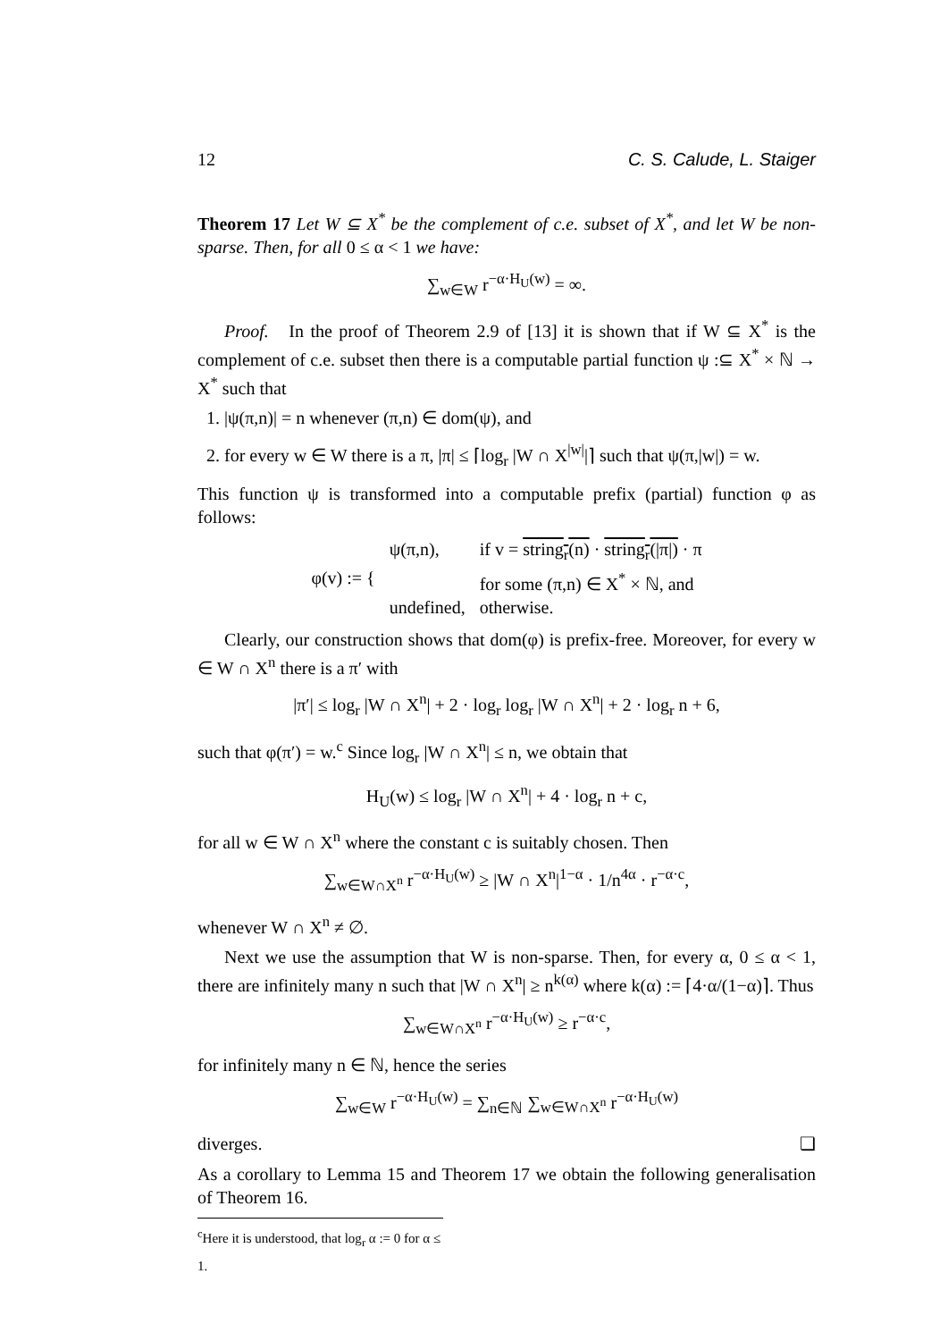12 C. S. Calude, L. Staiger
Theorem 17 Let W ⊆ X<sup>*</sup> be the complement of c.e. subset of X<sup>*</sup>, and let W be non-sparse. Then, for all 0 ≤ α < 1 we have:
∑<sub>w∈W</sub> r<sup>−α·H<sub>U</sub>(w)</sup> = ∞.
Proof. In the proof of Theorem 2.9 of [13] it is shown that if W ⊆ X<sup>*</sup> is the complement of c.e. subset then there is a computable partial function ψ :⊆ X<sup>*</sup> × ℕ → X<sup>*</sup> such that
1. |ψ(π,n)| = n whenever (π,n) ∈ dom(ψ), and
2. for every w ∈ W there is a π, |π| ≤ ⌈log<sub>r</sub> |W ∩ X<sup>|w|</sup>|⌉ such that ψ(π,|w|) = w.
This function ψ is transformed into a computable prefix (partial) function φ as follows:
| φ(v) := { | ψ(π,n), | if v = string<sub>r</sub>(n) · string<sub>r</sub>(/π/) · π |
| | | for some (π,n) ∈ X<sup>*</sup> × ℕ, and |
| | undefined, | otherwise. |
Clearly, our construction shows that dom(φ) is prefix-free. Moreover, for every w ∈ W ∩ X<sup>n</sup> there is a π′ with
|π′| ≤ log<sub>r</sub> |W ∩ X<sup>n</sup>| + 2 · log<sub>r</sub> log<sub>r</sub> |W ∩ X<sup>n</sup>| + 2 · log<sub>r</sub> n + 6,
such that φ(π′) = w.<sup>c</sup> Since log<sub>r</sub> |W ∩ X<sup>n</sup>| ≤ n, we obtain that
H<sub>U</sub>(w) ≤ log<sub>r</sub> |W ∩ X<sup>n</sup>| + 4 · log<sub>r</sub> n + c,
for all w ∈ W ∩ X<sup>n</sup> where the constant c is suitably chosen. Then
∑<sub>w∈W∩X<sup>n</sup></sub> r<sup>−α·H<sub>U</sub>(w)</sup> ≥ |W ∩ X<sup>n</sup>|<sup>1−α</sup> · 1/n<sup>4α</sup> · r<sup>−α·c</sup>,
whenever W ∩ X<sup>n</sup> ≠ ∅.
Next we use the assumption that W is non-sparse. Then, for every α, 0 ≤ α < 1, there are infinitely many n such that |W ∩ X<sup>n</sup>| ≥ n<sup>k(α)</sup> where k(α) := ⌈4·α/(1−α)⌉. Thus
∑<sub>w∈W∩X<sup>n</sup></sub> r<sup>−α·H<sub>U</sub>(w)</sup> ≥ r<sup>−α·c</sup>,
for infinitely many n ∈ ℕ, hence the series
∑<sub>w∈W</sub> r<sup>−α·H<sub>U</sub>(w)</sup> = ∑<sub>n∈ℕ</sub> ∑<sub>w∈W∩X<sup>n</sup></sub> r<sup>−α·H<sub>U</sub>(w)</sup>
diverges. ❏
As a corollary to Lemma 15 and Theorem 17 we obtain the following generalisation of Theorem 16.
<sup>c</sup> Here it is understood, that log<sub>r</sub> α := 0 for α ≤ 1.